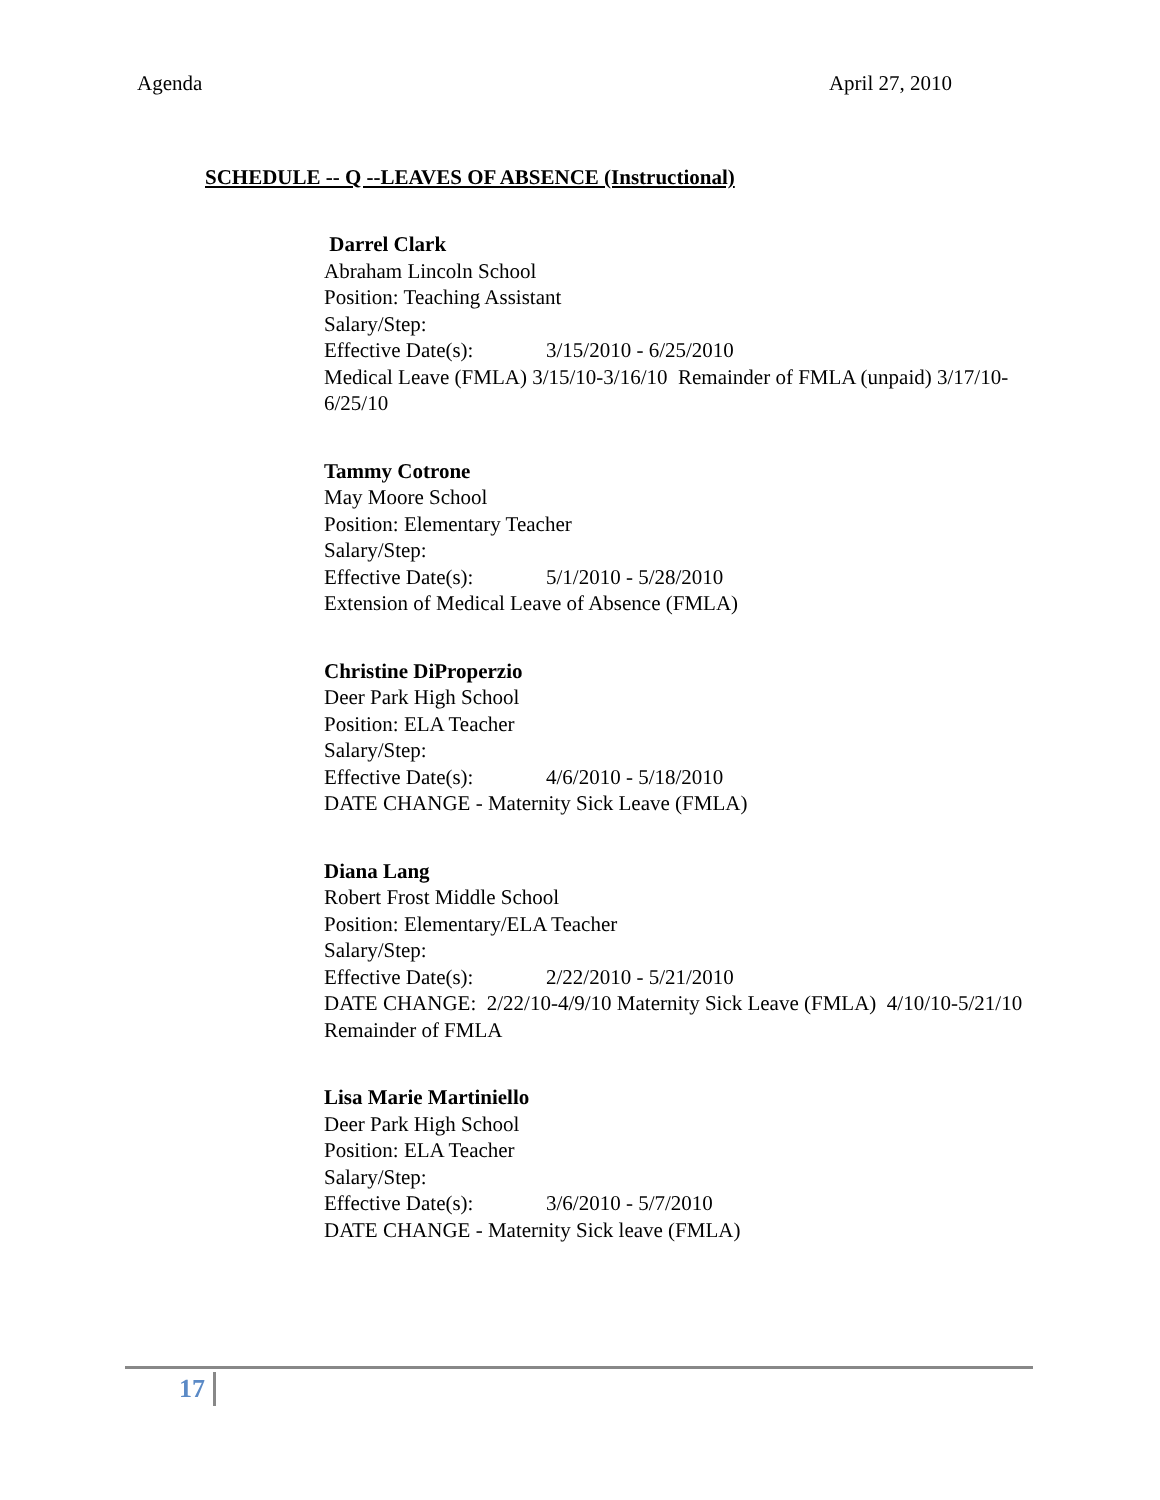Agenda April 27, 2010
SCHEDULE -- Q --LEAVES OF ABSENCE (Instructional)
Darrel Clark
Abraham Lincoln School
Position: Teaching Assistant
Salary/Step:
Effective Date(s): 3/15/2010 - 6/25/2010
Medical Leave (FMLA) 3/15/10-3/16/10 Remainder of FMLA (unpaid) 3/17/10-6/25/10
Tammy Cotrone
May Moore School
Position: Elementary Teacher
Salary/Step:
Effective Date(s): 5/1/2010 - 5/28/2010
Extension of Medical Leave of Absence (FMLA)
Christine DiProperzio
Deer Park High School
Position: ELA Teacher
Salary/Step:
Effective Date(s): 4/6/2010 - 5/18/2010
DATE CHANGE - Maternity Sick Leave (FMLA)
Diana Lang
Robert Frost Middle School
Position: Elementary/ELA Teacher
Salary/Step:
Effective Date(s): 2/22/2010 - 5/21/2010
DATE CHANGE: 2/22/10-4/9/10 Maternity Sick Leave (FMLA) 4/10/10-5/21/10 Remainder of FMLA
Lisa Marie Martiniello
Deer Park High School
Position: ELA Teacher
Salary/Step:
Effective Date(s): 3/6/2010 - 5/7/2010
DATE CHANGE - Maternity Sick leave (FMLA)
17